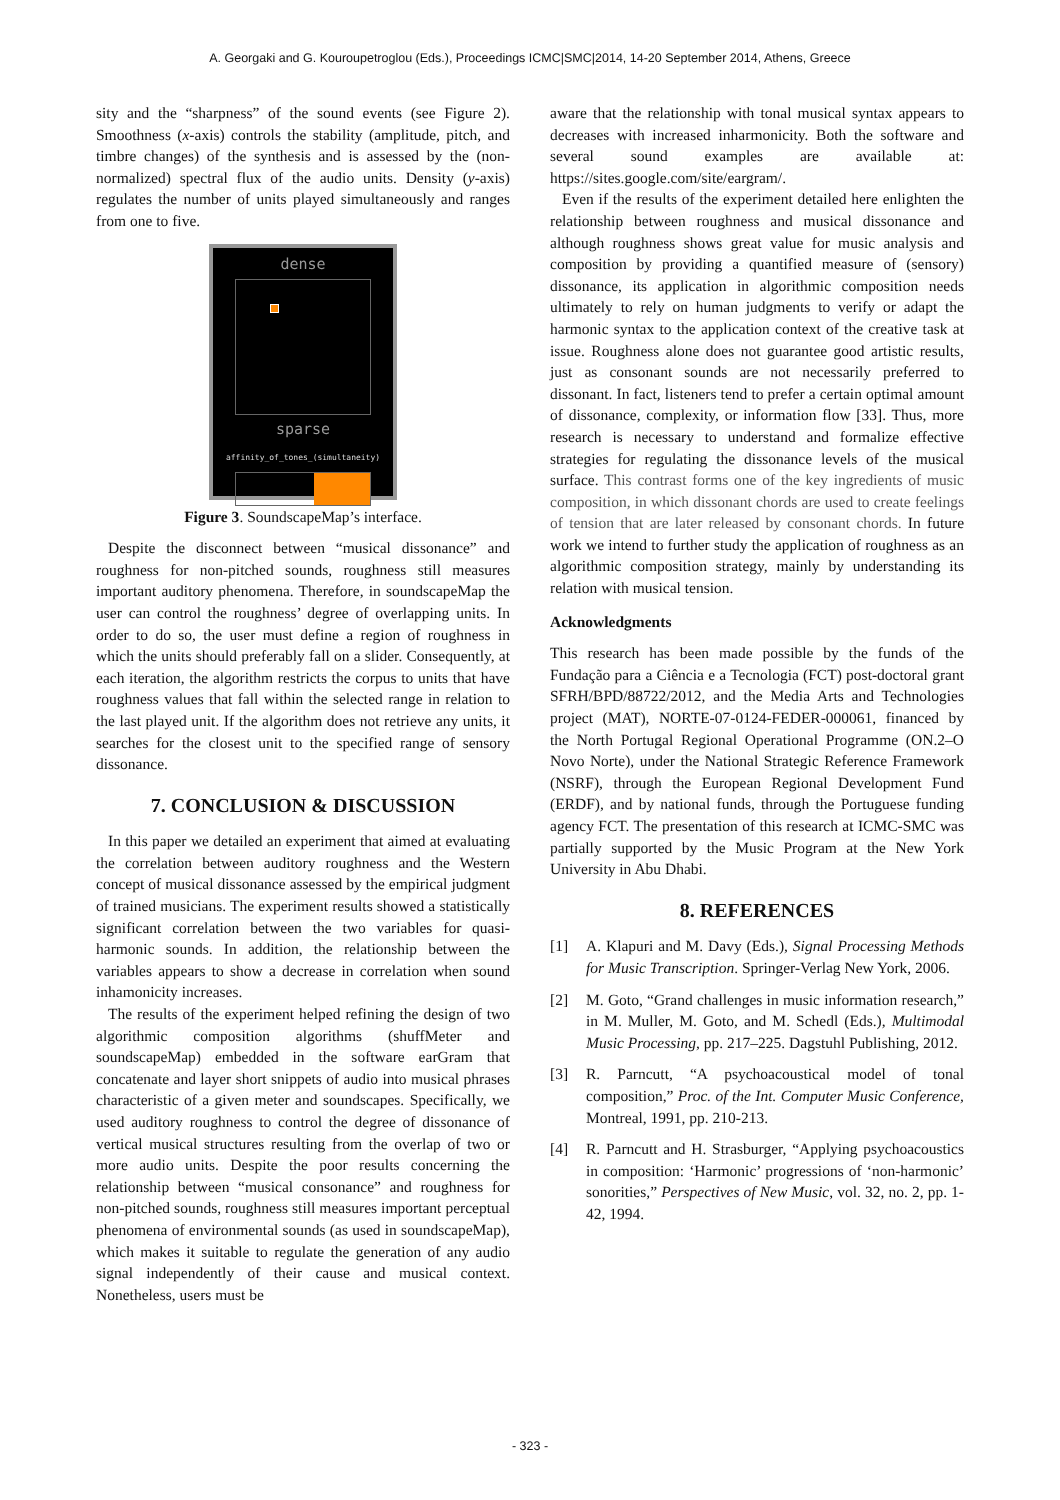A. Georgaki and G. Kouroupetroglou (Eds.), Proceedings ICMC|SMC|2014, 14-20 September 2014, Athens, Greece
sity and the “sharpness” of the sound events (see Figure 2). Smoothness (x-axis) controls the stability (amplitude, pitch, and timbre changes) of the synthesis and is assessed by the (non-normalized) spectral flux of the audio units. Density (y-axis) regulates the number of units played simultaneously and ranges from one to five.
dense
sparse
affinity_of_tones_(simultaneity)
Figure 3. SoundscapeMap’s interface.
Despite the disconnect between “musical dissonance” and roughness for non-pitched sounds, roughness still measures important auditory phenomena. Therefore, in soundscapeMap the user can control the roughness’ degree of overlapping units. In order to do so, the user must define a region of roughness in which the units should preferably fall on a slider. Consequently, at each iteration, the algorithm restricts the corpus to units that have roughness values that fall within the selected range in relation to the last played unit. If the algorithm does not retrieve any units, it searches for the closest unit to the specified range of sensory dissonance.
7. CONCLUSION & DISCUSSION
In this paper we detailed an experiment that aimed at evaluating the correlation between auditory roughness and the Western concept of musical dissonance assessed by the empirical judgment of trained musicians. The experiment results showed a statistically significant correlation between the two variables for quasi-harmonic sounds. In addition, the relationship between the variables appears to show a decrease in correlation when sound inhamonicity increases.
The results of the experiment helped refining the design of two algorithmic composition algorithms (shuffMeter and soundscapeMap) embedded in the software earGram that concatenate and layer short snippets of audio into musical phrases characteristic of a given meter and soundscapes. Specifically, we used auditory roughness to control the degree of dissonance of vertical musical structures resulting from the overlap of two or more audio units. Despite the poor results concerning the relationship between “musical consonance” and roughness for non-pitched sounds, roughness still measures important perceptual phenomena of environmental sounds (as used in soundscapeMap), which makes it suitable to regulate the generation of any audio signal independently of their cause and musical context. Nonetheless, users must be
aware that the relationship with tonal musical syntax appears to decreases with increased inharmonicity. Both the software and several sound examples are available at: https://sites.google.com/site/eargram/.
Even if the results of the experiment detailed here enlighten the relationship between roughness and musical dissonance and although roughness shows great value for music analysis and composition by providing a quantified measure of (sensory) dissonance, its application in algorithmic composition needs ultimately to rely on human judgments to verify or adapt the harmonic syntax to the application context of the creative task at issue. Roughness alone does not guarantee good artistic results, just as consonant sounds are not necessarily preferred to dissonant. In fact, listeners tend to prefer a certain optimal amount of dissonance, complexity, or information flow [33]. Thus, more research is necessary to understand and formalize effective strategies for regulating the dissonance levels of the musical surface. This contrast forms one of the key ingredients of music composition, in which dissonant chords are used to create feelings of tension that are later released by consonant chords. In future work we intend to further study the application of roughness as an algorithmic composition strategy, mainly by understanding its relation with musical tension.
Acknowledgments
This research has been made possible by the funds of the Fundação para a Ciência e a Tecnologia (FCT) post-doctoral grant SFRH/BPD/88722/2012, and the Media Arts and Technologies project (MAT), NORTE-07-0124-FEDER-000061, financed by the North Portugal Regional Operational Programme (ON.2–O Novo Norte), under the National Strategic Reference Framework (NSRF), through the European Regional Development Fund (ERDF), and by national funds, through the Portuguese funding agency FCT. The presentation of this research at ICMC-SMC was partially supported by the Music Program at the New York University in Abu Dhabi.
8. REFERENCES
[1] A. Klapuri and M. Davy (Eds.), Signal Processing Methods for Music Transcription. Springer-Verlag New York, 2006.
[2] M. Goto, “Grand challenges in music information research,” in M. Muller, M. Goto, and M. Schedl (Eds.), Multimodal Music Processing, pp. 217–225. Dagstuhl Publishing, 2012.
[3] R. Parncutt, “A psychoacoustical model of tonal composition,” Proc. of the Int. Computer Music Conference, Montreal, 1991, pp. 210-213.
[4] R. Parncutt and H. Strasburger, “Applying psychoacoustics in composition: ‘Harmonic’ progressions of ‘non-harmonic’ sonorities,” Perspectives of New Music, vol. 32, no. 2, pp. 1-42, 1994.
- 323 -